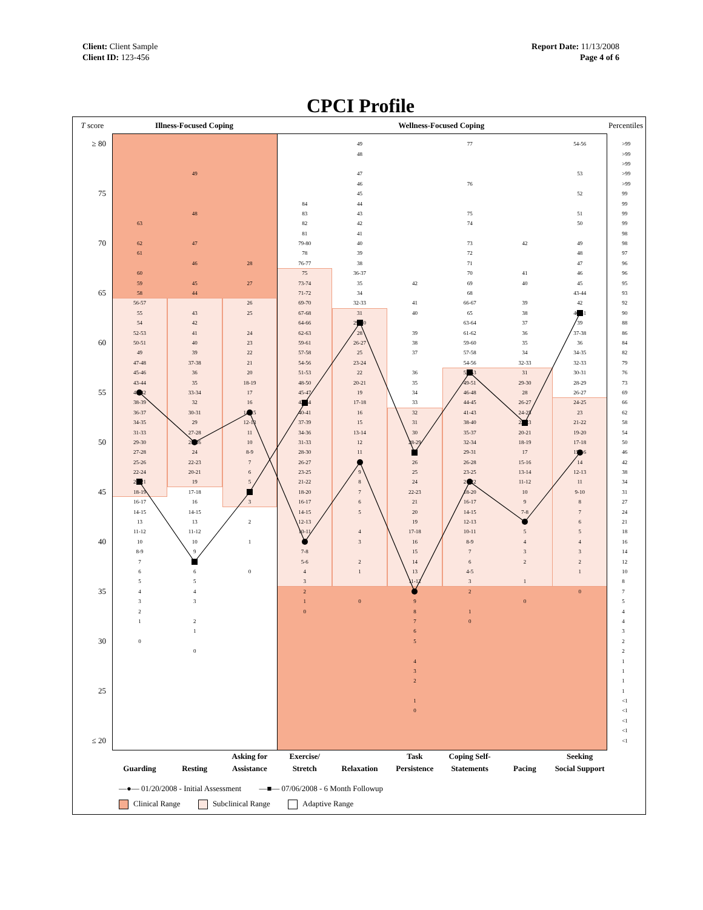Client: Client Sample
Client ID: 123-456
Report Date: 11/13/2008
Page 4 of 6
CPCI Profile
T score Illness-Focused Coping Wellness-Focused Coping
Percentiles
| ≥ 80 | | | | | 49 | | 77 | | 54-56 | >99 |
| | | | | | 48 | | | | | >99 |
| | | | | | | | | | | >99 |
| | | 49 | | | 47 | | | | 53 | >99 |
| | | | | | 46 | | 76 | | | >99 |
| 75 | | | | | 45 | | | | 52 | 99 |
| | | | | 84 | 44 | | | | | 99 |
| | | 48 | | 83 | 43 | | 75 | | 51 | 99 |
| | 63 | | | 82 | 42 | | 74 | | 50 | 99 |
| | | | | 81 | 41 | | | | | 98 |
| 70 | 62 | 47 | | 79-80 | 40 | | 73 | 42 | 49 | 98 |
| | 61 | | | 78 | 39 | | 72 | | 48 | 97 |
| | | 46 | 28 | 76-77 | 38 | | 71 | | 47 | 96 |
| | 60 | | | 75 | 36-37 | | 70 | 41 | 46 | 96 |
| | 59 | 45 | 27 | 73-74 | 35 | 42 | 69 | 40 | 45 | 95 |
| 65 | 58 | 44 | | 71-72 | 34 | | 68 | | 43-44 | 93 |
| | 56-57 | | 26 | 69-70 | 32-33 | 41 | 66-67 | 39 | 42 | 92 |
| | 55 | 43 | 25 | 67-68 | 31 | 40 | 65 | 38 | 40-41 | 90 |
| | 54 | 42 | | 64-66 | 29-30 | | 63-64 | 37 | 39 | 88 |
| | 52-53 | 41 | 24 | 62-63 | 28 | 39 | 61-62 | 36 | 37-38 | 86 |
| 60 | 50-51 | 40 | 23 | 59-61 | 26-27 | 38 | 59-60 | 35 | 36 | 84 |
| | 49 | 39 | 22 | 57-58 | 25 | 37 | 57-58 | 34 | 34-35 | 82 |
| | 47-48 | 37-38 | 21 | 54-56 | 23-24 | | 54-56 | 32-33 | 32-33 | 79 |
| | 45-46 | 36 | 20 | 51-53 | 22 | 36 | 52-53 | 31 | 30-31 | 76 |
| | 43-44 | 35 | 18-19 | 48-50 | 20-21 | 35 | 49-51 | 29-30 | 28-29 | 73 |
| 55 | 40-42 | 33-34 | 17 | 45-47 | 19 | 34 | 46-48 | 28 | 26-27 | 69 |
| | 38-39 | 32 | 16 | 42-44 | 17-18 | 33 | 44-45 | 26-27 | 24-25 | 66 |
| | 36-37 | 30-31 | 14-15 | 40-41 | 16 | 32 | 41-43 | 24-25 | 23 | 62 |
| | 34-35 | 29 | 12-13 | 37-39 | 15 | 31 | 38-40 | 22-23 | 21-22 | 58 |
| | 31-33 | 27-28 | 11 | 34-36 | 13-14 | 30 | 35-37 | 20-21 | 19-20 | 54 |
| 50 | 29-30 | 25-26 | 10 | 31-33 | 12 | 28-29 | 32-34 | 18-19 | 17-18 | 50 |
| | 27-28 | 24 | 8-9 | 28-30 | 11 | | 29-31 | 17 | 15-16 | 46 |
| | 25-26 | 22-23 | 7 | 26-27 | | 26 | 26-28 | 15-16 | 14 | 42 |
| | 22-24 | 20-21 | 6 | 23-25 | 9 | 25 | 23-25 | 13-14 | 12-13 | 38 |
| | 20-21 | 19 | 5 | 21-22 | 8 | 24 | 21-22 | 11-12 | 11 | 34 |
| 45 | 18-19 | 17-18 | | 18-20 | 7 | 22-23 | 18-20 | 10 | 9-10 | 31 |
| | 16-17 | 16 | 3 | 16-17 | 6 | 21 | 16-17 | 9 | 8 | 27 |
| | 14-15 | 14-15 | | 14-15 | 5 | 20 | 14-15 | 7-8 | 7 | 24 |
| | 13 | 13 | 2 | 12-13 | | 19 | 12-13 | | 6 | 21 |
| | 11-12 | 11-12 | | 10-11 | 4 | 17-18 | 10-11 | 5 | 5 | 18 |
| 40 | 10 | 10 | 1 | | 3 | 16 | 8-9 | 4 | 4 | 16 |
| | 8-9 | 9 | | 7-8 | | 15 | 7 | 3 | 3 | 14 |
| | 7 | | | 5-6 | 2 | 14 | 6 | 2 | 2 | 12 |
| | 6 | 6 | 0 | 4 | 1 | 13 | 4-5 | | 1 | 10 |
| | 5 | 5 | | 3 | | 11-12 | 3 | 1 | | 8 |
| 35 | 4 | 4 | | 2 | | | 2 | | 0 | 7 |
| | 3 | 3 | | 1 | 0 | 9 | | 0 | | 5 |
| | 2 | | | 0 | | 8 | 1 | | | 4 |
| | 1 | 2 | | | | 7 | 0 | | | 4 |
| | | 1 | | | | 6 | | | | 3 |
| 30 | 0 | | | | | 5 | | | | 2 |
| | | 0 | | | | | | | | 2 |
| | | | | | | 4 | | | | 1 |
| | | | | | | 3 | | | | 1 |
| | | | | | | 2 | | | | 1 |
| 25 | | | | | | | | | | 1 |
| | | | | | | 1 | | | | <1 |
| | | | | | | 0 | | | | <1 |
| | | | | | | | | | | <1 |
| | | | | | | | | | | <1 |
| ≤ 20 | | | | | | | | | | <1 |
Guarding
Resting Asking for
Assistance
Exercise/
Stretch
Relaxation Task
Persistence
Coping Self-
Statements
Pacing Seeking
Social Support
—●— 01/20/2008 - Initial Assessment —■— 07/06/2008 - 6 Month Followup
Clinical Range Subclinical Range Adaptive Range